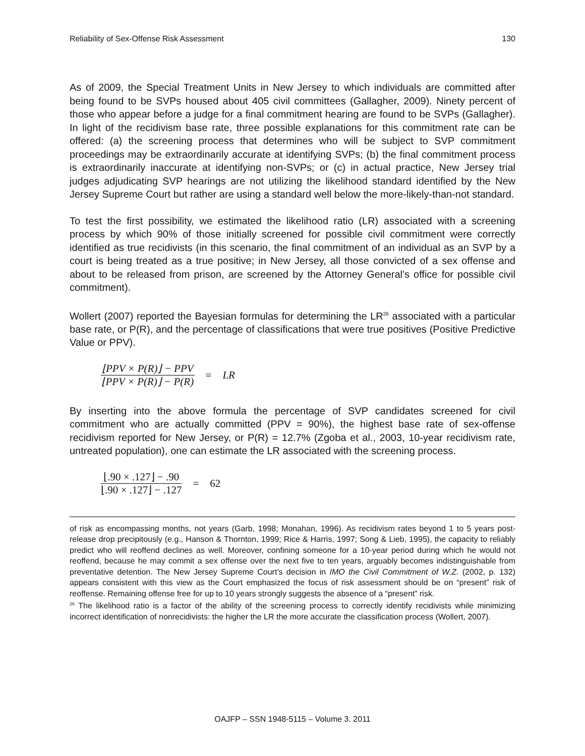Reliability of Sex-Offense Risk Assessment 130
As of 2009, the Special Treatment Units in New Jersey to which individuals are committed after being found to be SVPs housed about 405 civil committees (Gallagher, 2009). Ninety percent of those who appear before a judge for a final commitment hearing are found to be SVPs (Gallagher). In light of the recidivism base rate, three possible explanations for this commitment rate can be offered: (a) the screening process that determines who will be subject to SVP commitment proceedings may be extraordinarily accurate at identifying SVPs; (b) the final commitment process is extraordinarily inaccurate at identifying non-SVPs; or (c) in actual practice, New Jersey trial judges adjudicating SVP hearings are not utilizing the likelihood standard identified by the New Jersey Supreme Court but rather are using a standard well below the more-likely-than-not standard.
To test the first possibility, we estimated the likelihood ratio (LR) associated with a screening process by which 90% of those initially screened for possible civil commitment were correctly identified as true recidivists (in this scenario, the final commitment of an individual as an SVP by a court is being treated as a true positive; in New Jersey, all those convicted of a sex offense and about to be released from prison, are screened by the Attorney General's office for possible civil commitment).
Wollert (2007) reported the Bayesian formulas for determining the LR<sup>26</sup> associated with a particular base rate, or P(R), and the percentage of classifications that were true positives (Positive Predictive Value or PPV).
⌊PPV × P(R)⌋ − PPV ⌊PPV × P(R)⌋ − P(R) = LR
By inserting into the above formula the percentage of SVP candidates screened for civil commitment who are actually committed (PPV = 90%), the highest base rate of sex-offense recidivism reported for New Jersey, or P(R) = 12.7% (Zgoba et al., 2003, 10-year recidivism rate, untreated population), one can estimate the LR associated with the screening process.
⌊.90 × .127⌋ − .90 ⌊.90 × .127⌋ − .127 = 62
of risk as encompassing months, not years (Garb, 1998; Monahan, 1996). As recidivism rates beyond 1 to 5 years post-release drop precipitously (e.g., Hanson & Thornton, 1999; Rice & Harris, 1997; Song & Lieb, 1995), the capacity to reliably predict who will reoffend declines as well. Moreover, confining someone for a 10-year period during which he would not reoffend, because he may commit a sex offense over the next five to ten years, arguably becomes indistinguishable from preventative detention. The New Jersey Supreme Court’s decision in IMO the Civil Commitment of W.Z. (2002, p. 132) appears consistent with this view as the Court emphasized the focus of risk assessment should be on “present” risk of reoffense. Remaining offense free for up to 10 years strongly suggests the absence of a “present” risk.
<sup>26</sup> The likelihood ratio is a factor of the ability of the screening process to correctly identify recidivists while minimizing incorrect identification of nonrecidivists: the higher the LR the more accurate the classification process (Wollert, 2007).
OAJFP – SSN 1948-5115 – Volume 3. 2011